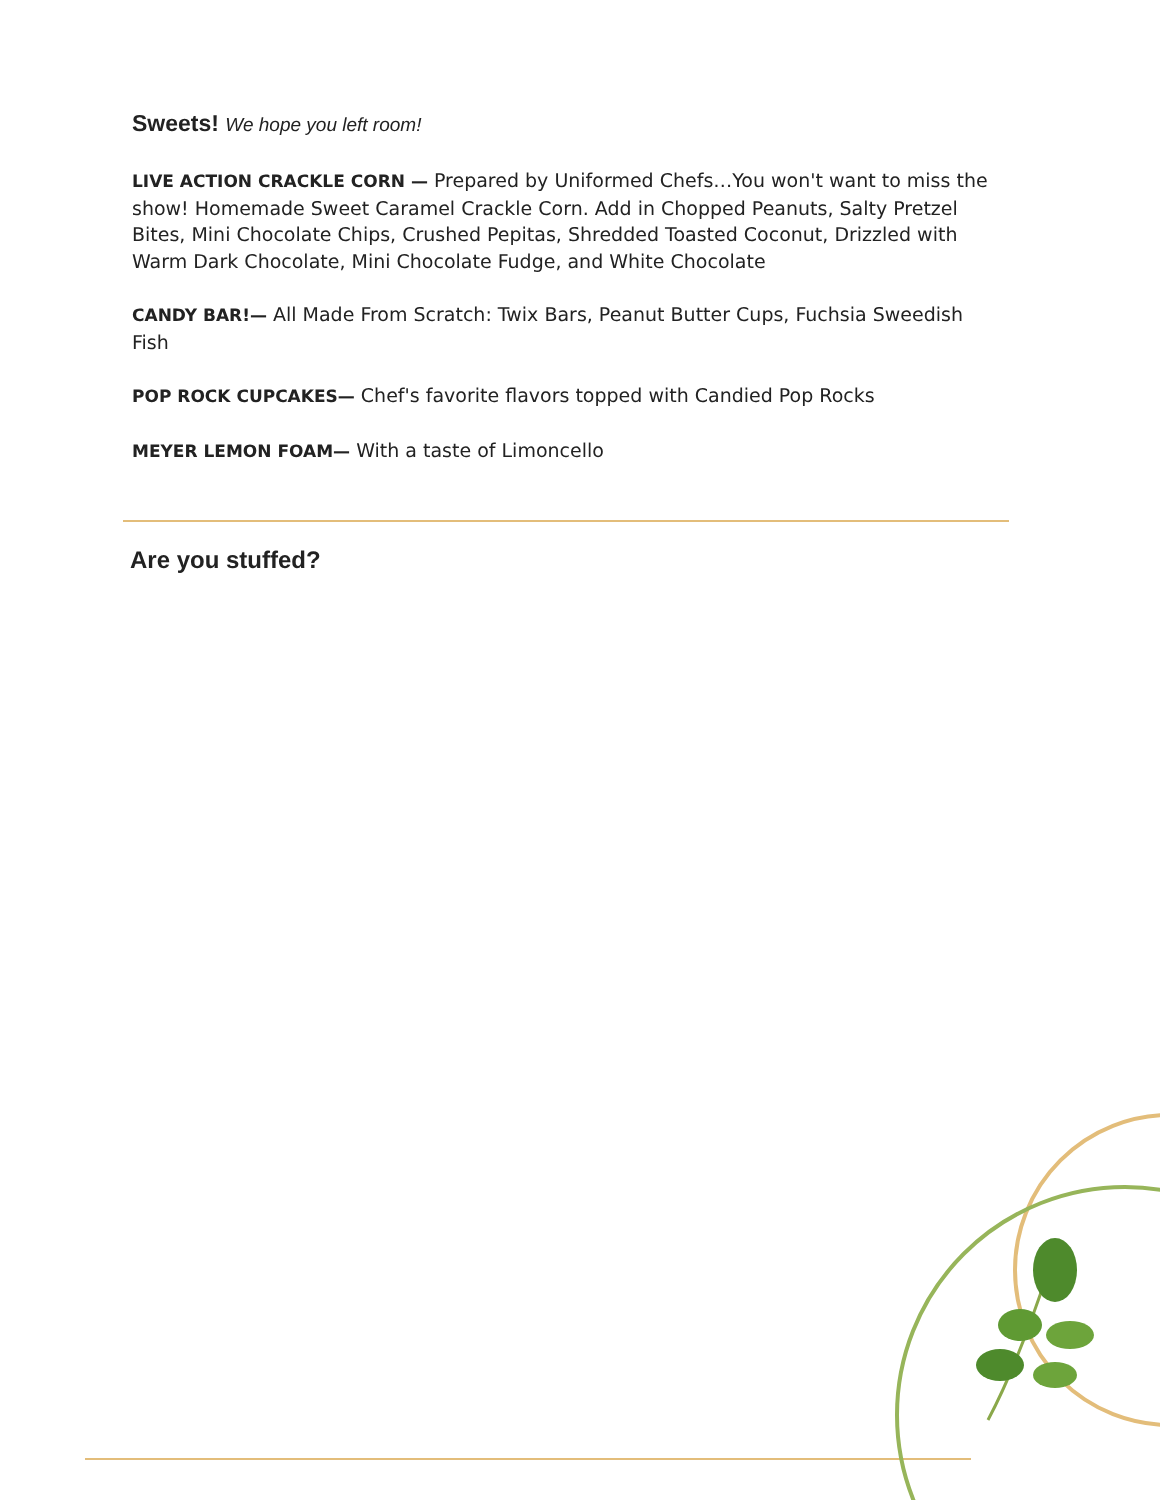Sweets! We hope you left room!
LIVE ACTION CRACKLE CORN — Prepared by Uniformed Chefs…You won't want to miss the show! Homemade Sweet Caramel Crackle Corn. Add in Chopped Peanuts, Salty Pretzel Bites, Mini Chocolate Chips, Crushed Pepitas, Shredded Toasted Coconut, Drizzled with Warm Dark Chocolate, Mini Chocolate Fudge, and White Chocolate
CANDY BAR!— All Made From Scratch: Twix Bars, Peanut Butter Cups, Fuchsia Sweedish Fish
POP ROCK CUPCAKES— Chef's favorite flavors topped with Candied Pop Rocks
MEYER LEMON FOAM— With a taste of Limoncello
Are you stuffed?